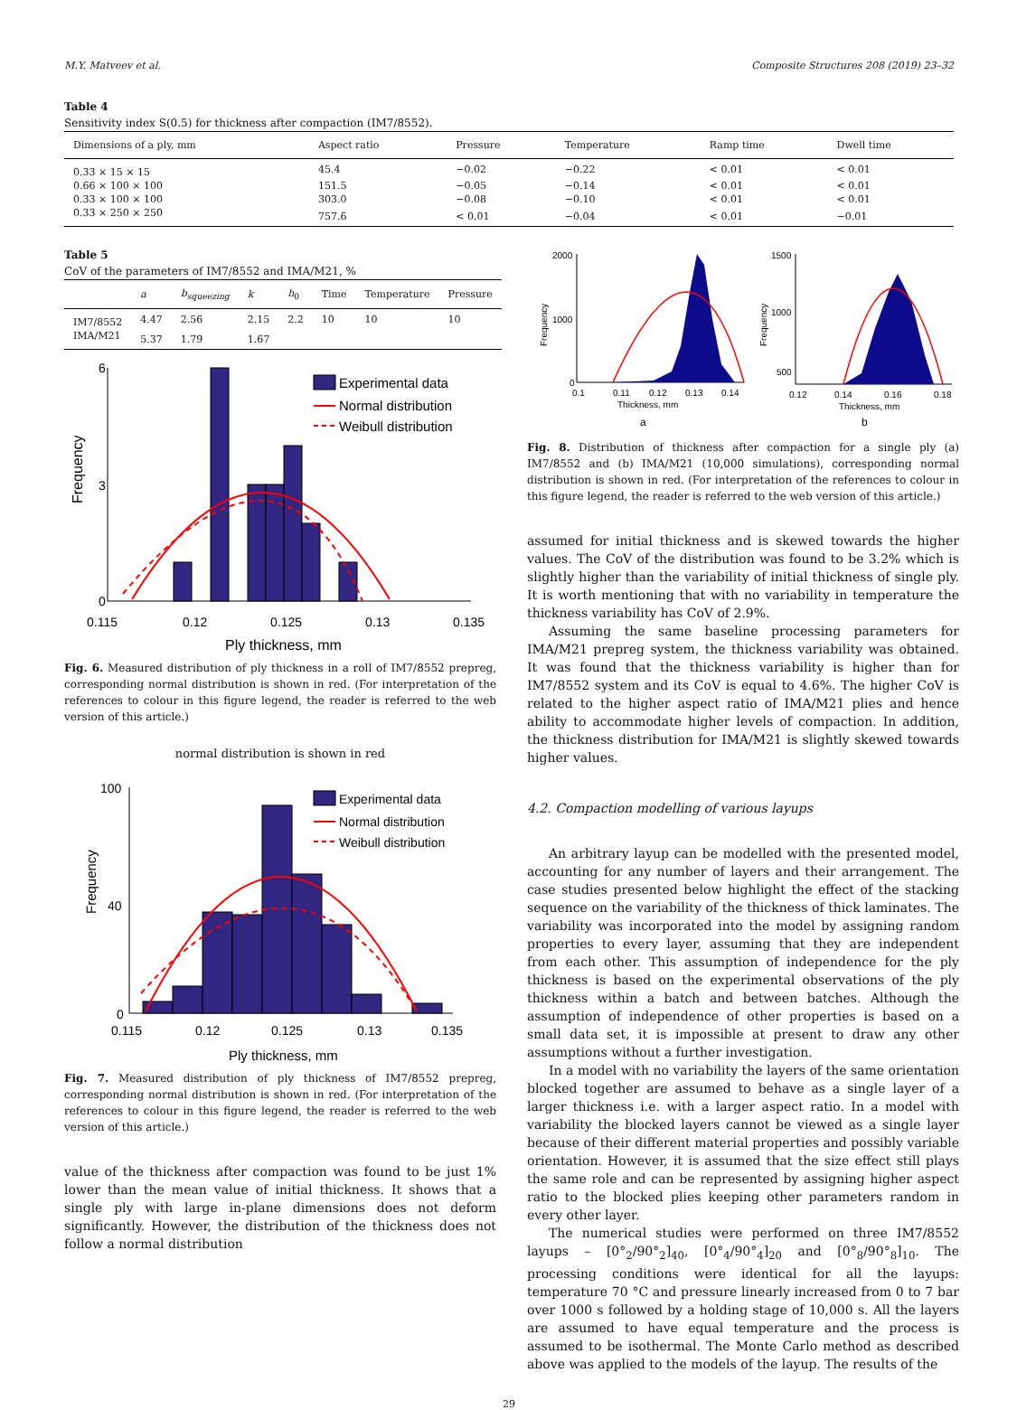M.Y. Matveev et al. Composite Structures 208 (2019) 23–32
Table 4
Sensitivity index S(0.5) for thickness after compaction (IM7/8552).
| Dimensions of a ply, mm | Aspect ratio | Pressure | Temperature | Ramp time | Dwell time |
| --- | --- | --- | --- | --- | --- |
| 0.33 × 15 × 15 | 45.4 | −0.02 | −0.22 | < 0.01 | < 0.01 |
| 0.66 × 100 × 100 | 151.5 | −0.05 | −0.14 | < 0.01 | < 0.01 |
| 0.33 × 100 × 100 | 303.0 | −0.08 | −0.10 | < 0.01 | < 0.01 |
| 0.33 × 250 × 250 | 757.6 | < 0.01 | −0.04 | < 0.01 | −0.01 |
Table 5
CoV of the parameters of IM7/8552 and IMA/M21, %
| | a | b<sub>squeezing</sub> | k | h<sub>0</sub> | Time | Temperature | Pressure |
| --- | --- | --- | --- | --- | --- | --- | --- |
| IM7/8552 | 4.47 | 2.56 | 2.15 | 2.2 | 10 | 10 | 10 |
| IMA/M21 | 5.37 | 1.79 | 1.67 | | | | |
6
3
0
0.115
0.12
0.125
0.13
0.135
Ply thickness, mm
Frequency
Experimental data
Normal distribution
Weibull distribution
Fig. 6. Measured distribution of ply thickness in a roll of IM7/8552 prepreg, corresponding normal distribution is shown in red. (For interpretation of the references to colour in this figure legend, the reader is referred to the web version of this article.)
normal distribution is shown in red
100
40
0
0.115
0.12
0.125
0.13
0.135
Ply thickness, mm
Frequency
Experimental data
Normal distribution
Weibull distribution
Fig. 7. Measured distribution of ply thickness of IM7/8552 prepreg, corresponding normal distribution is shown in red. (For interpretation of the references to colour in this figure legend, the reader is referred to the web version of this article.)
value of the thickness after compaction was found to be just 1% lower than the mean value of initial thickness. It shows that a single ply with large in-plane dimensions does not deform significantly. However, the distribution of the thickness does not follow a normal distribution
2000
1000
0
0.1
0.11
0.12
0.13
0.14
Thickness, mm
Frequency
1500
1000
500
0.12
0.14
0.16
0.18
Thickness, mm
Frequency
a
b
Fig. 8. Distribution of thickness after compaction for a single ply (a) IM7/8552 and (b) IMA/M21 (10,000 simulations), corresponding normal distribution is shown in red. (For interpretation of the references to colour in this figure legend, the reader is referred to the web version of this article.)
assumed for initial thickness and is skewed towards the higher values. The CoV of the distribution was found to be 3.2% which is slightly higher than the variability of initial thickness of single ply. It is worth mentioning that with no variability in temperature the thickness variability has CoV of 2.9%.
Assuming the same baseline processing parameters for IMA/M21 prepreg system, the thickness variability was obtained. It was found that the thickness variability is higher than for IM7/8552 system and its CoV is equal to 4.6%. The higher CoV is related to the higher aspect ratio of IMA/M21 plies and hence ability to accommodate higher levels of compaction. In addition, the thickness distribution for IMA/M21 is slightly skewed towards higher values.
4.2. Compaction modelling of various layups
An arbitrary layup can be modelled with the presented model, accounting for any number of layers and their arrangement. The case studies presented below highlight the effect of the stacking sequence on the variability of the thickness of thick laminates. The variability was incorporated into the model by assigning random properties to every layer, assuming that they are independent from each other. This assumption of independence for the ply thickness is based on the experimental observations of the ply thickness within a batch and between batches. Although the assumption of independence of other properties is based on a small data set, it is impossible at present to draw any other assumptions without a further investigation.
In a model with no variability the layers of the same orientation blocked together are assumed to behave as a single layer of a larger thickness i.e. with a larger aspect ratio. In a model with variability the blocked layers cannot be viewed as a single layer because of their different material properties and possibly variable orientation. However, it is assumed that the size effect still plays the same role and can be represented by assigning higher aspect ratio to the blocked plies keeping other parameters random in every other layer.
The numerical studies were performed on three IM7/8552 layups – [0°<sub>2</sub>/90°<sub>2</sub>]<sub>40</sub>, [0°<sub>4</sub>/90°<sub>4</sub>]<sub>20</sub> and [0°<sub>8</sub>/90°<sub>8</sub>]<sub>10</sub>. The processing conditions were identical for all the layups: temperature 70 °C and pressure linearly increased from 0 to 7 bar over 1000 s followed by a holding stage of 10,000 s. All the layers are assumed to have equal temperature and the process is assumed to be isothermal. The Monte Carlo method as described above was applied to the models of the layup. The results of the
29